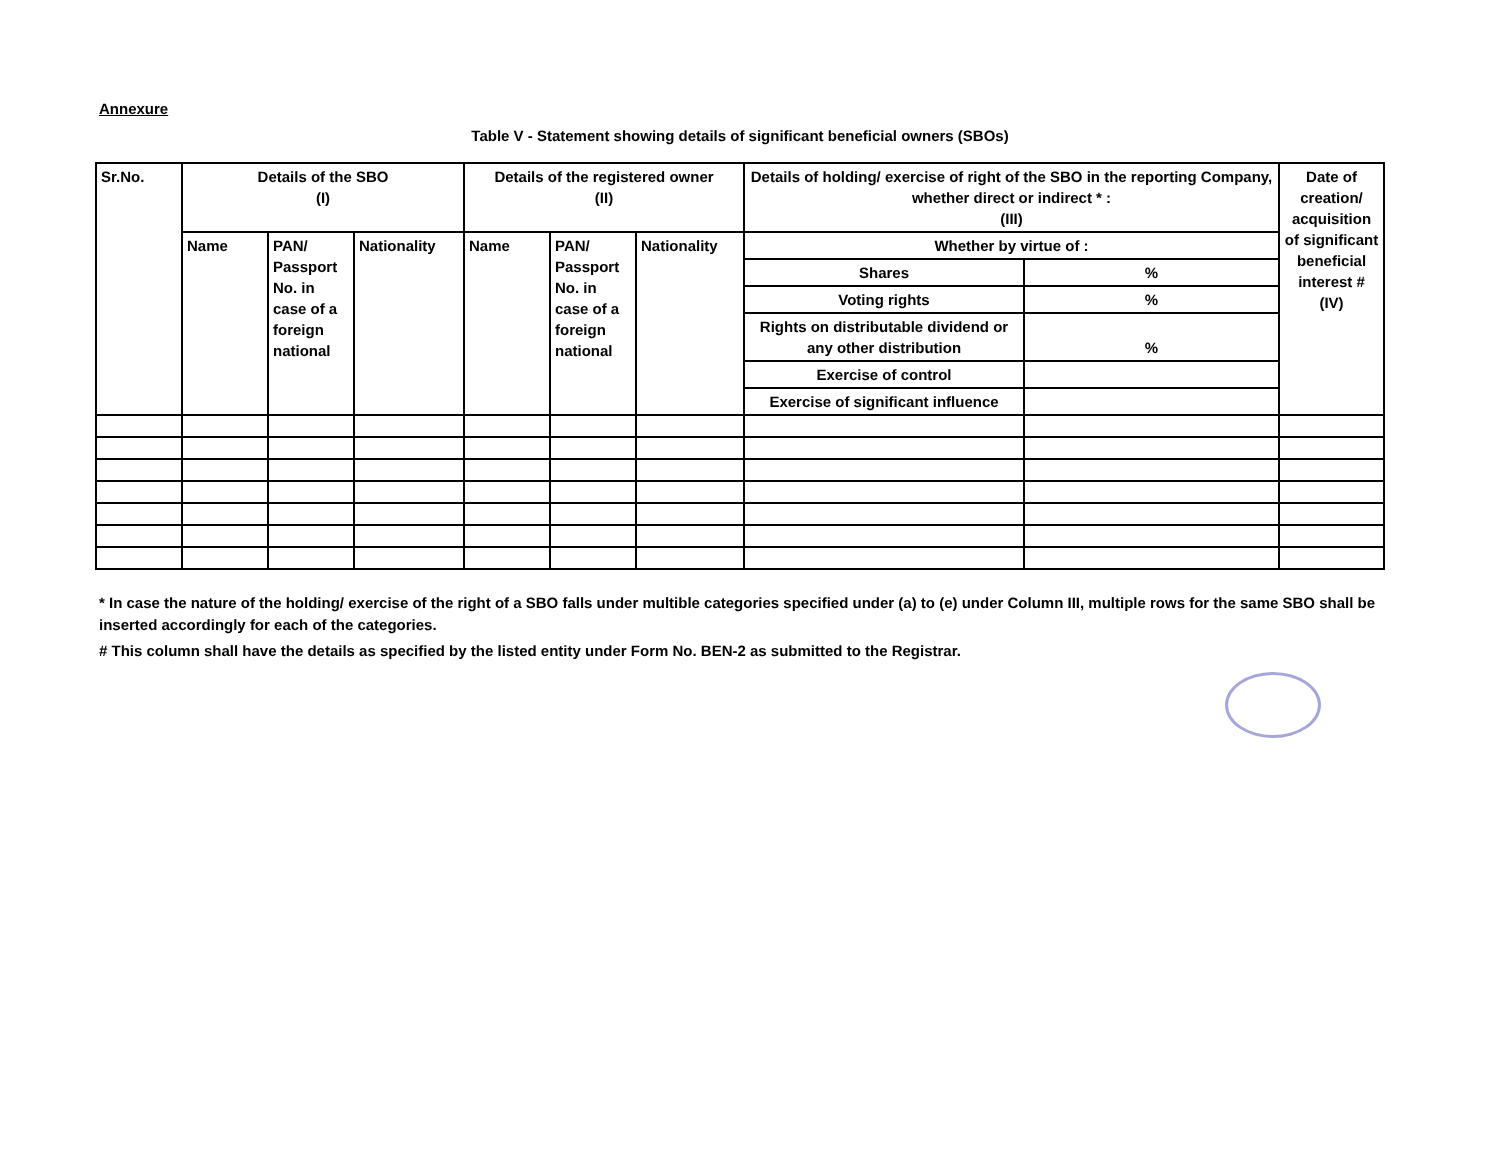Annexure
Table V - Statement showing details of significant beneficial owners (SBOs)
| Sr.No. | Details of the SBO (I) | | | Details of the registered owner (II) | | | Details of holding/ exercise of right of the SBO in the reporting Company, whether direct or indirect * : (III) | | Date of creation/ acquisition of significant beneficial interest # (IV) |
| --- | --- | --- | --- | --- | --- | --- | --- | --- | --- |
| | Name | PAN/ Passport No. in case of a foreign national | Nationality | Name | PAN/ Passport No. in case of a foreign national | Nationality | Whether by virtue of : | | |
| | | | | | | | Shares | % | |
| | | | | | | | Voting rights | % | |
| | | | | | | | Rights on distributable dividend or any other distribution | % | |
| | | | | | | | Exercise of control | | |
| | | | | | | | Exercise of significant influence | | |
* In case the nature of the holding/ exercise of the right of a SBO falls under multible categories specified under (a) to (e) under Column III, multiple rows for the same SBO shall be inserted accordingly for each of the categories.
# This column shall have the details as specified by the listed entity under Form No. BEN-2 as submitted to the Registrar.